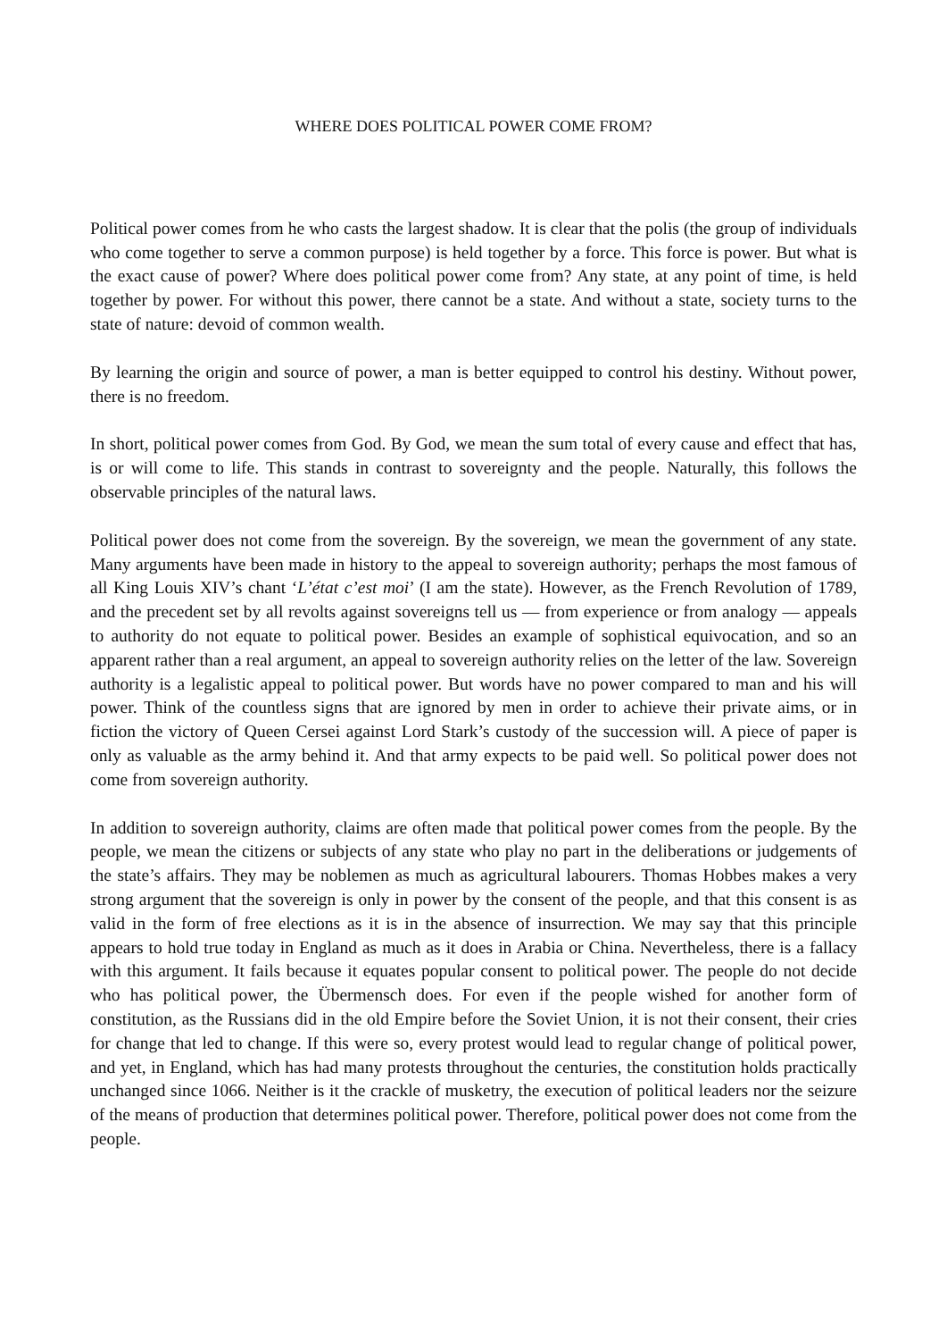WHERE DOES POLITICAL POWER COME FROM?
Political power comes from he who casts the largest shadow. It is clear that the polis (the group of individuals who come together to serve a common purpose) is held together by a force. This force is power. But what is the exact cause of power? Where does political power come from? Any state, at any point of time, is held together by power. For without this power, there cannot be a state. And without a state, society turns to the state of nature: devoid of common wealth.
By learning the origin and source of power, a man is better equipped to control his destiny. Without power, there is no freedom.
In short, political power comes from God. By God, we mean the sum total of every cause and effect that has, is or will come to life. This stands in contrast to sovereignty and the people. Naturally, this follows the observable principles of the natural laws.
Political power does not come from the sovereign. By the sovereign, we mean the government of any state. Many arguments have been made in history to the appeal to sovereign authority; perhaps the most famous of all King Louis XIV’s chant ‘L’état c’est moi’ (I am the state). However, as the French Revolution of 1789, and the precedent set by all revolts against sovereigns tell us — from experience or from analogy — appeals to authority do not equate to political power. Besides an example of sophistical equivocation, and so an apparent rather than a real argument, an appeal to sovereign authority relies on the letter of the law. Sovereign authority is a legalistic appeal to political power. But words have no power compared to man and his will power. Think of the countless signs that are ignored by men in order to achieve their private aims, or in fiction the victory of Queen Cersei against Lord Stark’s custody of the succession will. A piece of paper is only as valuable as the army behind it. And that army expects to be paid well. So political power does not come from sovereign authority.
In addition to sovereign authority, claims are often made that political power comes from the people. By the people, we mean the citizens or subjects of any state who play no part in the deliberations or judgements of the state’s affairs. They may be noblemen as much as agricultural labourers. Thomas Hobbes makes a very strong argument that the sovereign is only in power by the consent of the people, and that this consent is as valid in the form of free elections as it is in the absence of insurrection. We may say that this principle appears to hold true today in England as much as it does in Arabia or China. Nevertheless, there is a fallacy with this argument. It fails because it equates popular consent to political power. The people do not decide who has political power, the Übermensch does. For even if the people wished for another form of constitution, as the Russians did in the old Empire before the Soviet Union, it is not their consent, their cries for change that led to change. If this were so, every protest would lead to regular change of political power, and yet, in England, which has had many protests throughout the centuries, the constitution holds practically unchanged since 1066. Neither is it the crackle of musketry, the execution of political leaders nor the seizure of the means of production that determines political power. Therefore, political power does not come from the people.